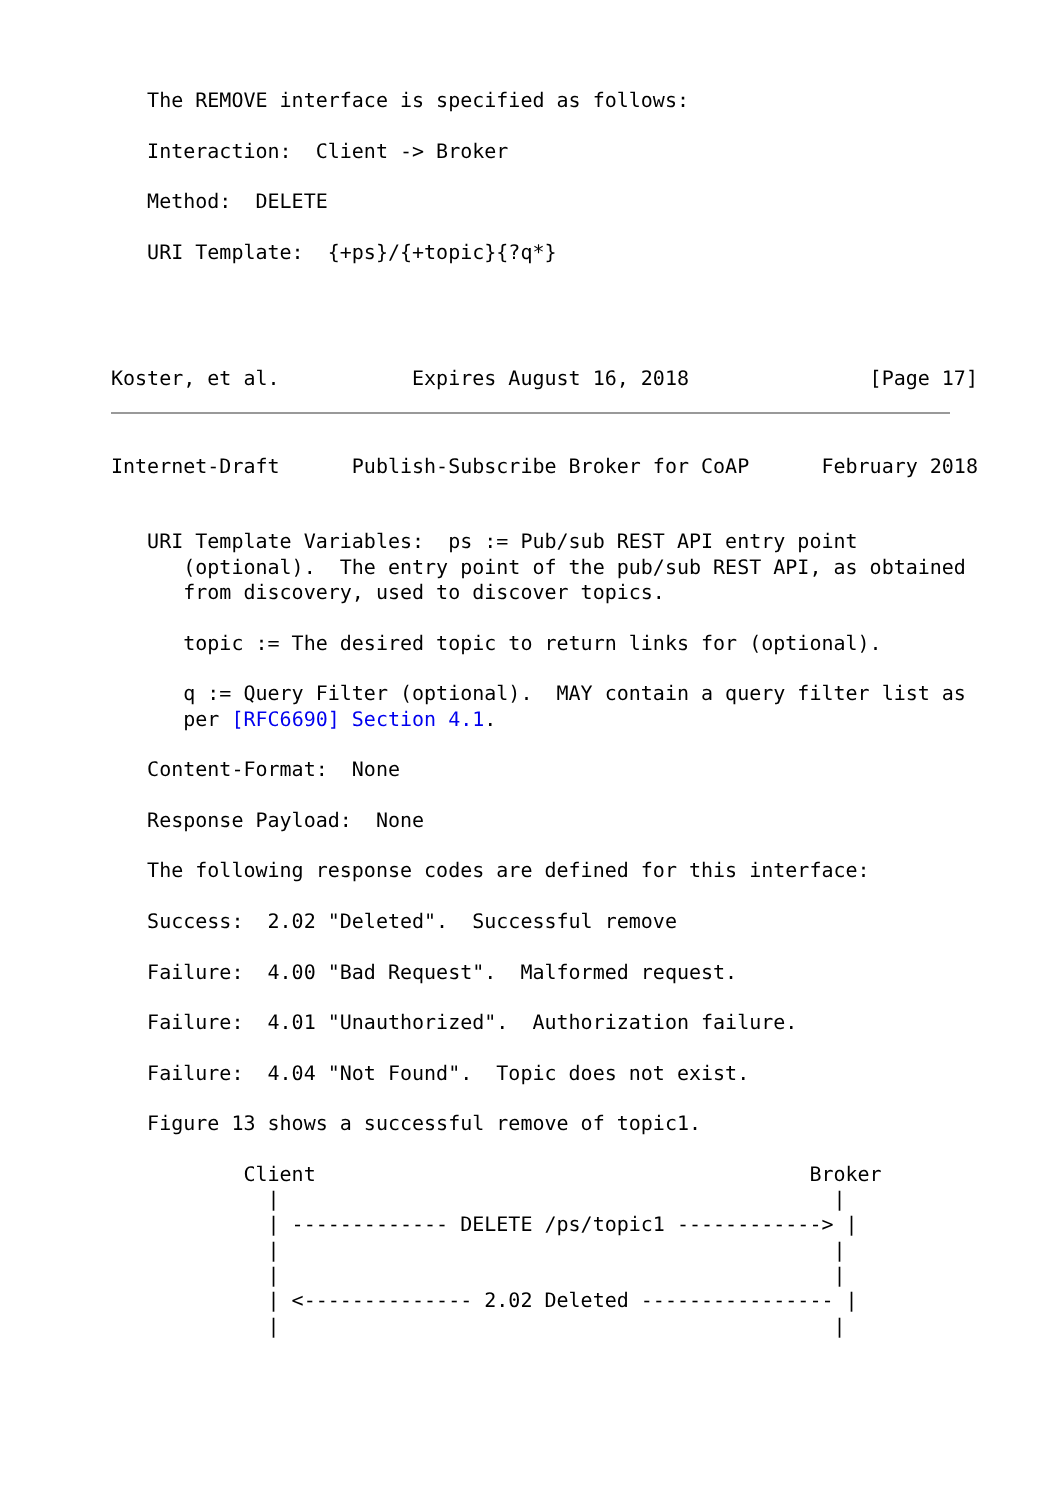The REMOVE interface is specified as follows:

   Interaction:  Client -> Broker

   Method:  DELETE

   URI Template:  {+ps}/{+topic}{?q*}




Koster, et al.           Expires August 16, 2018               [Page 17]
Internet-Draft      Publish-Subscribe Broker for CoAP      February 2018


   URI Template Variables:  ps := Pub/sub REST API entry point
      (optional).  The entry point of the pub/sub REST API, as obtained
      from discovery, used to discover topics.

      topic := The desired topic to return links for (optional).

      q := Query Filter (optional).  MAY contain a query filter list as
      per [RFC6690] Section 4.1.

   Content-Format:  None

   Response Payload:  None

   The following response codes are defined for this interface:

   Success:  2.02 "Deleted".  Successful remove

   Failure:  4.00 "Bad Request".  Malformed request.

   Failure:  4.01 "Unauthorized".  Authorization failure.

   Failure:  4.04 "Not Found".  Topic does not exist.

   Figure 13 shows a successful remove of topic1.

           Client                                         Broker
             |                                              |
             | ------------- DELETE /ps/topic1 ------------> |
             |                                              |
             |                                              |
             | <-------------- 2.02 Deleted ---------------- |
             |                                              |